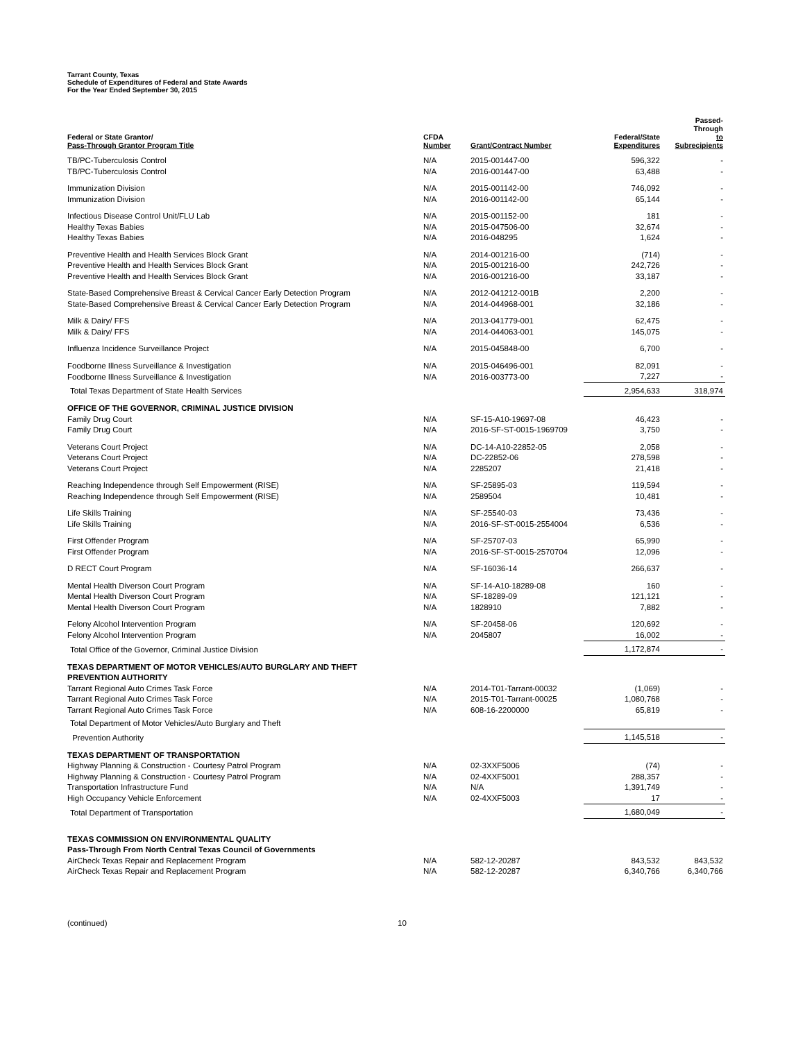Tarrant County, Texas
Schedule of Expenditures of Federal and State Awards
For the Year Ended September 30, 2015
| Federal or State Grantor/ Pass-Through Grantor Program Title | CFDA Number | Grant/Contract Number | Federal/State Expenditures | Passed-Through to Subrecipients |
| --- | --- | --- | --- | --- |
| TB/PC-Tuberculosis Control | N/A | 2015-001447-00 | 596,322 | - |
| TB/PC-Tuberculosis Control | N/A | 2016-001447-00 | 63,488 | - |
| Immunization Division | N/A | 2015-001142-00 | 746,092 | - |
| Immunization Division | N/A | 2016-001142-00 | 65,144 | - |
| Infectious Disease Control Unit/FLU Lab | N/A | 2015-001152-00 | 181 | - |
| Healthy Texas Babies | N/A | 2015-047506-00 | 32,674 | - |
| Healthy Texas Babies | N/A | 2016-048295 | 1,624 | - |
| Preventive Health and Health Services Block Grant | N/A | 2014-001216-00 | (714) | - |
| Preventive Health and Health Services Block Grant | N/A | 2015-001216-00 | 242,726 | - |
| Preventive Health and Health Services Block Grant | N/A | 2016-001216-00 | 33,187 | - |
| State-Based Comprehensive Breast & Cervical Cancer Early Detection Program | N/A | 2012-041212-001B | 2,200 | - |
| State-Based Comprehensive Breast & Cervical Cancer Early Detection Program | N/A | 2014-044968-001 | 32,186 | - |
| Milk & Dairy/ FFS | N/A | 2013-041779-001 | 62,475 | - |
| Milk & Dairy/ FFS | N/A | 2014-044063-001 | 145,075 | - |
| Influenza Incidence Surveillance Project | N/A | 2015-045848-00 | 6,700 | - |
| Foodborne Illness Surveillance & Investigation | N/A | 2015-046496-001 | 82,091 | - |
| Foodborne Illness Surveillance & Investigation | N/A | 2016-003773-00 | 7,227 | - |
| Total Texas Department of State Health Services | | | 2,954,633 | 318,974 |
| OFFICE OF THE GOVERNOR, CRIMINAL JUSTICE DIVISION | | | | |
| Family Drug Court | N/A | SF-15-A10-19697-08 | 46,423 | - |
| Family Drug Court | N/A | 2016-SF-ST-0015-1969709 | 3,750 | - |
| Veterans Court Project | N/A | DC-14-A10-22852-05 | 2,058 | - |
| Veterans Court Project | N/A | DC-22852-06 | 278,598 | - |
| Veterans Court Project | N/A | 2285207 | 21,418 | - |
| Reaching Independence through Self Empowerment (RISE) | N/A | SF-25895-03 | 119,594 | - |
| Reaching Independence through Self Empowerment (RISE) | N/A | 2589504 | 10,481 | - |
| Life Skills Training | N/A | SF-25540-03 | 73,436 | - |
| Life Skills Training | N/A | 2016-SF-ST-0015-2554004 | 6,536 | - |
| First Offender Program | N/A | SF-25707-03 | 65,990 | - |
| First Offender Program | N/A | 2016-SF-ST-0015-2570704 | 12,096 | - |
| D RECT Court Program | N/A | SF-16036-14 | 266,637 | - |
| Mental Health Diverson Court Program | N/A | SF-14-A10-18289-08 | 160 | - |
| Mental Health Diverson Court Program | N/A | SF-18289-09 | 121,121 | - |
| Mental Health Diverson Court Program | N/A | 1828910 | 7,882 | - |
| Felony Alcohol Intervention Program | N/A | SF-20458-06 | 120,692 | - |
| Felony Alcohol Intervention Program | N/A | 2045807 | 16,002 | - |
| Total Office of the Governor, Criminal Justice Division | | | 1,172,874 | - |
| TEXAS DEPARTMENT OF MOTOR VEHICLES/AUTO BURGLARY AND THEFT PREVENTION AUTHORITY | | | | |
| Tarrant Regional Auto Crimes Task Force | N/A | 2014-T01-Tarrant-00032 | (1,069) | - |
| Tarrant Regional Auto Crimes Task Force | N/A | 2015-T01-Tarrant-00025 | 1,080,768 | - |
| Tarrant Regional Auto Crimes Task Force | N/A | 608-16-2200000 | 65,819 | - |
| Total Department of Motor Vehicles/Auto Burglary and Theft | | | | |
| Prevention Authority | | | 1,145,518 | - |
| TEXAS DEPARTMENT OF TRANSPORTATION | | | | |
| Highway Planning & Construction - Courtesy Patrol Program | N/A | 02-3XXF5006 | (74) | - |
| Highway Planning & Construction - Courtesy Patrol Program | N/A | 02-4XXF5001 | 288,357 | - |
| Transportation Infrastructure Fund | N/A | N/A | 1,391,749 | - |
| High Occupancy Vehicle Enforcement | N/A | 02-4XXF5003 | 17 | - |
| Total Department of Transportation | | | 1,680,049 | - |
| TEXAS COMMISSION ON ENVIRONMENTAL QUALITY Pass-Through From North Central Texas Council of Governments | | | | |
| AirCheck Texas Repair and Replacement Program | N/A | 582-12-20287 | 843,532 | 843,532 |
| AirCheck Texas Repair and Replacement Program | N/A | 582-12-20287 | 6,340,766 | 6,340,766 |
(continued) 10